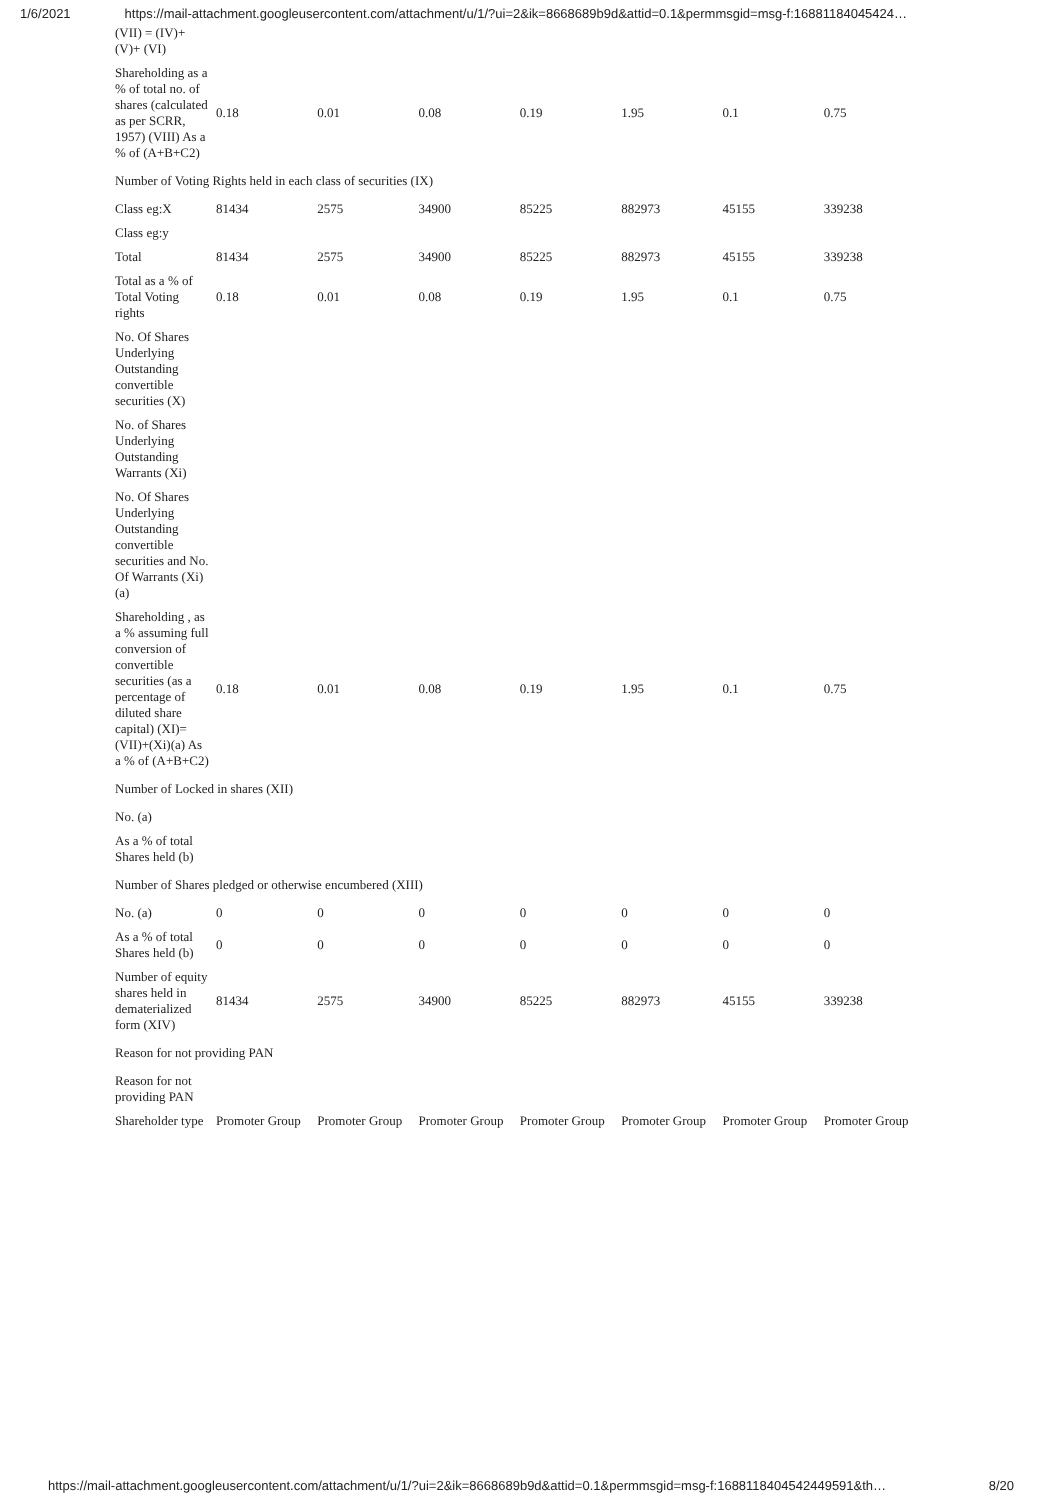1/6/2021 https://mail-attachment.googleusercontent.com/attachment/u/1/?ui=2&ik=8668689b9d&attid=0.1&permmsgid=msg-f:16881184045424…
| (VII) = (IV)+ (V)+ (VI) | | | | | | | |
| Shareholding as a % of total no. of shares (calculated as per SCRR, 1957) (VIII) As a % of (A+B+C2) | 0.18 | 0.01 | 0.08 | 0.19 | 1.95 | 0.1 | 0.75 |
| Number of Voting Rights held in each class of securities (IX) | | | | | | | |
| Class eg:X | 81434 | 2575 | 34900 | 85225 | 882973 | 45155 | 339238 |
| Class eg:y | | | | | | | |
| Total | 81434 | 2575 | 34900 | 85225 | 882973 | 45155 | 339238 |
| Total as a % of Total Voting rights | 0.18 | 0.01 | 0.08 | 0.19 | 1.95 | 0.1 | 0.75 |
| No. Of Shares Underlying Outstanding convertible securities (X) | | | | | | | |
| No. of Shares Underlying Outstanding Warrants (Xi) | | | | | | | |
| No. Of Shares Underlying Outstanding convertible securities and No. Of Warrants (Xi) (a) | | | | | | | |
| Shareholding , as a % assuming full conversion of convertible securities (as a percentage of diluted share capital) (XI)= (VII)+(Xi)(a) As a % of (A+B+C2) | 0.18 | 0.01 | 0.08 | 0.19 | 1.95 | 0.1 | 0.75 |
| Number of Locked in shares (XII) | | | | | | | |
| No. (a) | | | | | | | |
| As a % of total Shares held (b) | | | | | | | |
| Number of Shares pledged or otherwise encumbered (XIII) | | | | | | | |
| No. (a) | 0 | 0 | 0 | 0 | 0 | 0 | 0 |
| As a % of total Shares held (b) | 0 | 0 | 0 | 0 | 0 | 0 | 0 |
| Number of equity shares held in dematerialized form (XIV) | 81434 | 2575 | 34900 | 85225 | 882973 | 45155 | 339238 |
| Reason for not providing PAN | | | | | | | |
| Reason for not providing PAN | | | | | | | |
| Shareholder type | Promoter Group | Promoter Group | Promoter Group | Promoter Group | Promoter Group | Promoter Group | Promoter Group |
https://mail-attachment.googleusercontent.com/attachment/u/1/?ui=2&ik=8668689b9d&attid=0.1&permmsgid=msg-f:1688118404542449591&th… 8/20